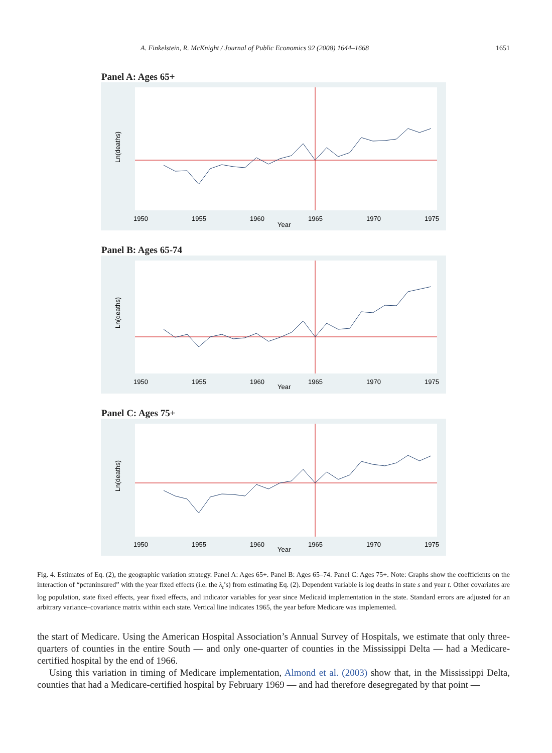A. Finkelstein, R. McKnight / Journal of Public Economics 92 (2008) 1644–1668 1651
Panel A: Ages 65+
1950
1955
1960
1965
1970
1975
Year
Ln(deaths)
Panel B: Ages 65-74
1950
1955
1960
1965
1970
1975
Year
Ln(deaths)
Panel C: Ages 75+
1950
1955
1960
1965
1970
1975
Year
Ln(deaths)
Fig. 4. Estimates of Eq. (2), the geographic variation strategy. Panel A: Ages 65+. Panel B: Ages 65–74. Panel C: Ages 75+. Note: Graphs show the coefficients on the interaction of “pctuninsured” with the year fixed effects (i.e. the λ<sub>t</sub>’s) from estimating Eq. (2). Dependent variable is log deaths in state s and year t. Other covariates are log population, state fixed effects, year fixed effects, and indicator variables for year since Medicaid implementation in the state. Standard errors are adjusted for an arbitrary variance–covariance matrix within each state. Vertical line indicates 1965, the year before Medicare was implemented.
the start of Medicare. Using the American Hospital Association’s Annual Survey of Hospitals, we estimate that only three-quarters of counties in the entire South — and only one-quarter of counties in the Mississippi Delta — had a Medicare-certified hospital by the end of 1966.
Using this variation in timing of Medicare implementation, Almond et al. (2003) show that, in the Mississippi Delta, counties that had a Medicare-certified hospital by February 1969 — and had therefore desegregated by that point —